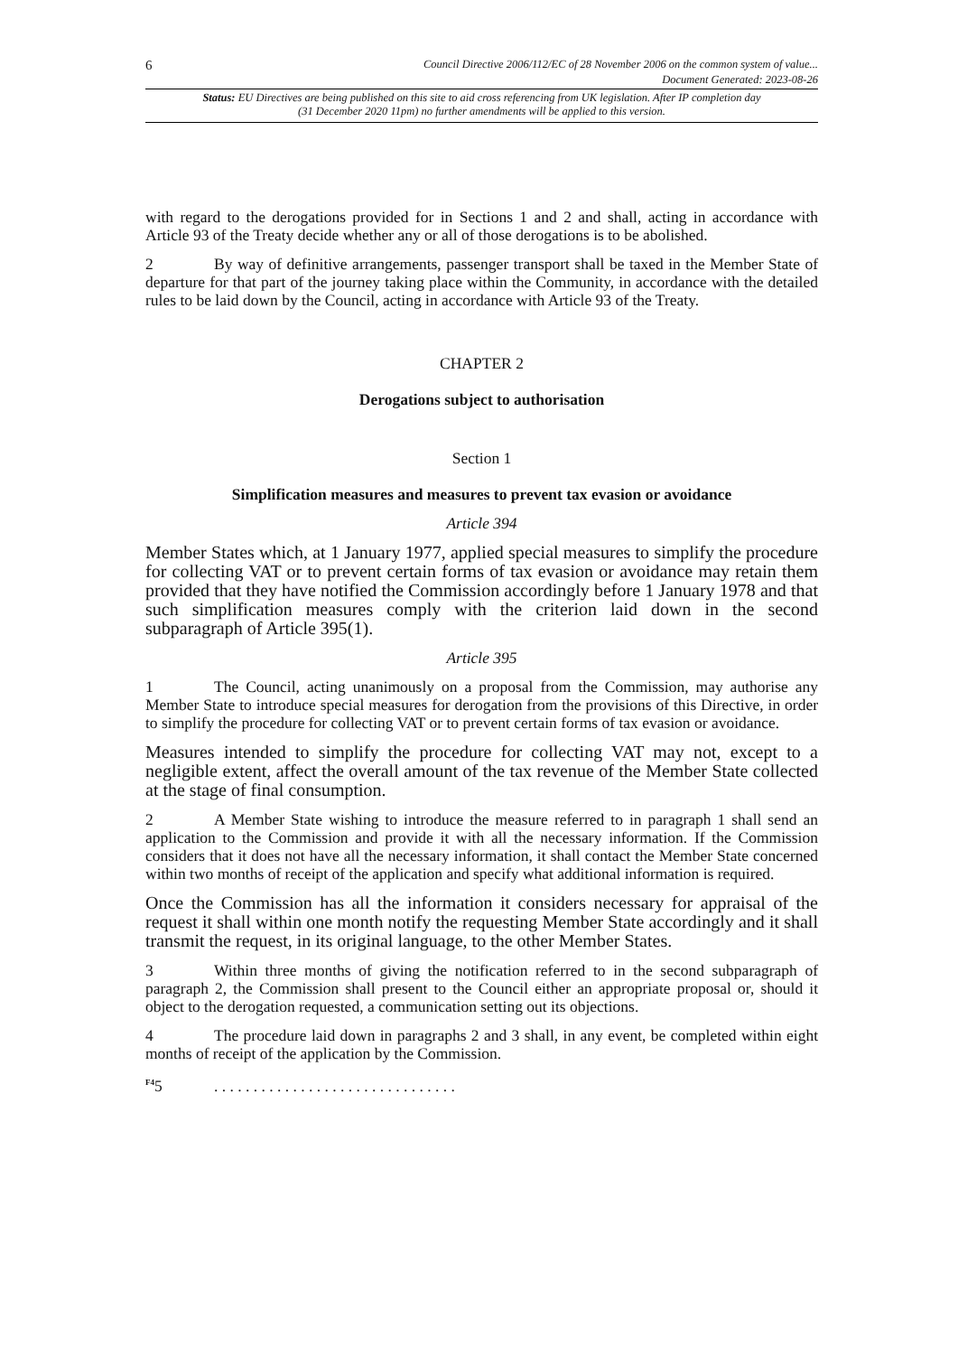6 Council Directive 2006/112/EC of 28 November 2006 on the common system of value...
Document Generated: 2023-08-26
Status: EU Directives are being published on this site to aid cross referencing from UK legislation. After IP completion day (31 December 2020 11pm) no further amendments will be applied to this version.
with regard to the derogations provided for in Sections 1 and 2 and shall, acting in accordance with Article 93 of the Treaty decide whether any or all of those derogations is to be abolished.
2 By way of definitive arrangements, passenger transport shall be taxed in the Member State of departure for that part of the journey taking place within the Community, in accordance with the detailed rules to be laid down by the Council, acting in accordance with Article 93 of the Treaty.
CHAPTER 2
Derogations subject to authorisation
Section 1
Simplification measures and measures to prevent tax evasion or avoidance
Article 394
Member States which, at 1 January 1977, applied special measures to simplify the procedure for collecting VAT or to prevent certain forms of tax evasion or avoidance may retain them provided that they have notified the Commission accordingly before 1 January 1978 and that such simplification measures comply with the criterion laid down in the second subparagraph of Article 395(1).
Article 395
1 The Council, acting unanimously on a proposal from the Commission, may authorise any Member State to introduce special measures for derogation from the provisions of this Directive, in order to simplify the procedure for collecting VAT or to prevent certain forms of tax evasion or avoidance.
Measures intended to simplify the procedure for collecting VAT may not, except to a negligible extent, affect the overall amount of the tax revenue of the Member State collected at the stage of final consumption.
2 A Member State wishing to introduce the measure referred to in paragraph 1 shall send an application to the Commission and provide it with all the necessary information. If the Commission considers that it does not have all the necessary information, it shall contact the Member State concerned within two months of receipt of the application and specify what additional information is required.
Once the Commission has all the information it considers necessary for appraisal of the request it shall within one month notify the requesting Member State accordingly and it shall transmit the request, in its original language, to the other Member States.
3 Within three months of giving the notification referred to in the second subparagraph of paragraph 2, the Commission shall present to the Council either an appropriate proposal or, should it object to the derogation requested, a communication setting out its objections.
4 The procedure laid down in paragraphs 2 and 3 shall, in any event, be completed within eight months of receipt of the application by the Commission.
<sup>F4</sup>5. . . . . . . . . . . . . . . . . . . . . . . . . . . . . . .